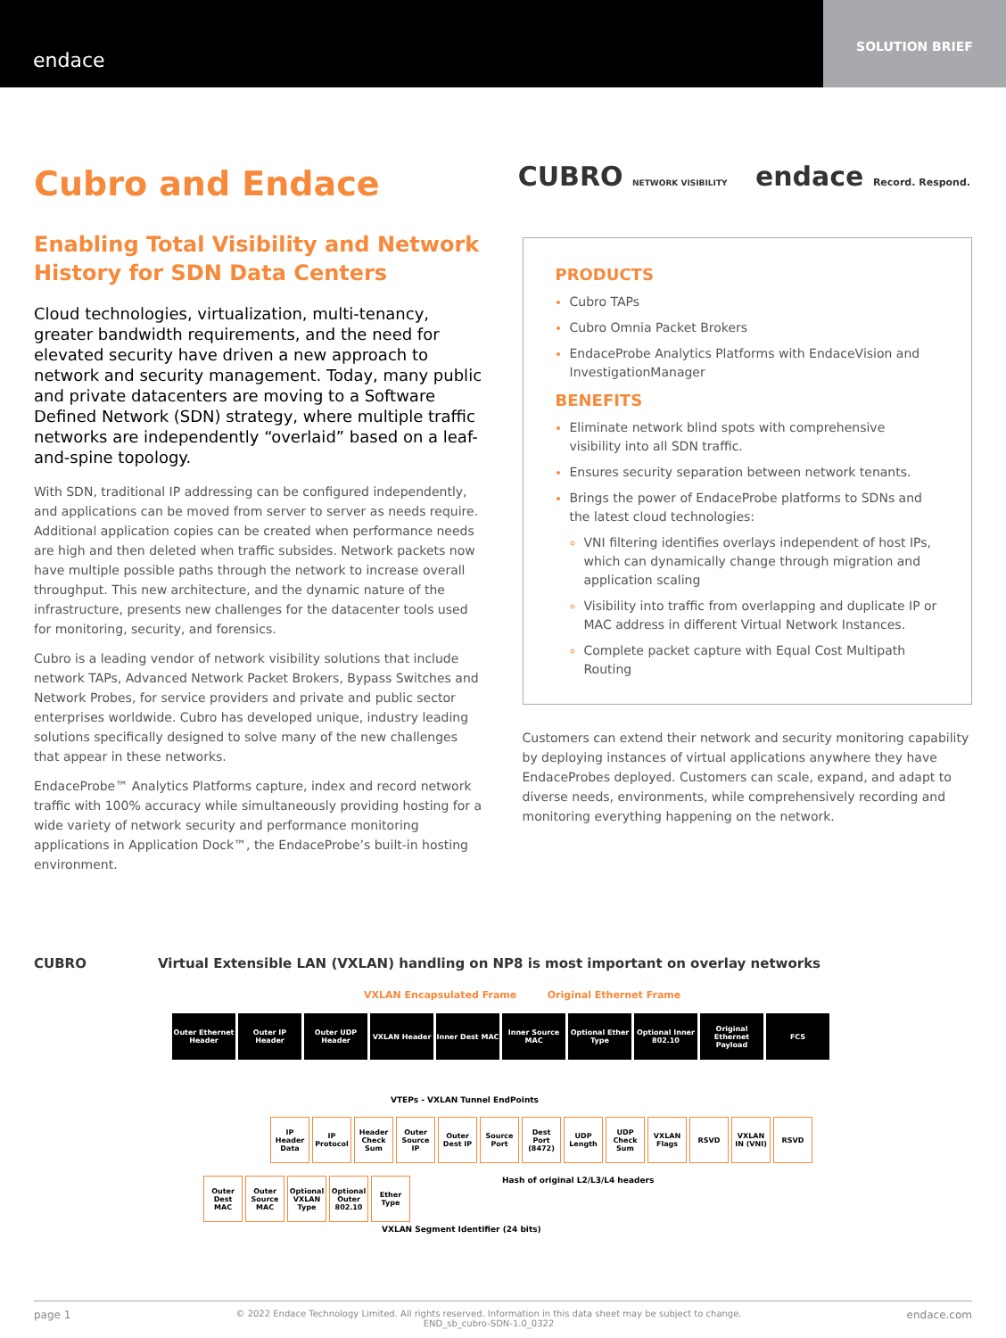endace
SOLUTION BRIEF
Cubro and Endace
CUBRO NETWORK VISIBILITY endace Record. Respond.
Enabling Total Visibility and Network History for SDN Data Centers
Cloud technologies, virtualization, multi-tenancy, greater bandwidth requirements, and the need for elevated security have driven a new approach to network and security management. Today, many public and private datacenters are moving to a Software Defined Network (SDN) strategy, where multiple traffic networks are independently “overlaid” based on a leaf-and-spine topology.
With SDN, traditional IP addressing can be configured independently, and applications can be moved from server to server as needs require. Additional application copies can be created when performance needs are high and then deleted when traffic subsides. Network packets now have multiple possible paths through the network to increase overall throughput. This new architecture, and the dynamic nature of the infrastructure, presents new challenges for the datacenter tools used for monitoring, security, and forensics.
Cubro is a leading vendor of network visibility solutions that include network TAPs, Advanced Network Packet Brokers, Bypass Switches and Network Probes, for service providers and private and public sector enterprises worldwide. Cubro has developed unique, industry leading solutions specifically designed to solve many of the new challenges that appear in these networks.
EndaceProbe™ Analytics Platforms capture, index and record network traffic with 100% accuracy while simultaneously providing hosting for a wide variety of network security and performance monitoring applications in Application Dock™, the EndaceProbe’s built-in hosting environment.
PRODUCTS
Cubro TAPs
Cubro Omnia Packet Brokers
EndaceProbe Analytics Platforms with EndaceVision and InvestigationManager
BENEFITS
Eliminate network blind spots with comprehensive visibility into all SDN traffic.
Ensures security separation between network tenants.
Brings the power of EndaceProbe platforms to SDNs and the latest cloud technologies:
VNI filtering identifies overlays independent of host IPs, which can dynamically change through migration and application scaling
Visibility into traffic from overlapping and duplicate IP or MAC address in different Virtual Network Instances.
Complete packet capture with Equal Cost Multipath Routing
Customers can extend their network and security monitoring capability by deploying instances of virtual applications anywhere they have EndaceProbes deployed. Customers can scale, expand, and adapt to diverse needs, environments, while comprehensively recording and monitoring everything happening on the network.
CUBRO Virtual Extensible LAN (VXLAN) handling on NP8 is most important on overlay networks
VXLAN Encapsulated Frame Original Ethernet Frame
Outer Ethernet Header
Outer IP Header
Outer UDP Header
VXLAN Header
Inner Dest MAC
Inner Source MAC
Optional Ether Type
Optional Inner 802.10
Original Ethernet Payload
FCS
VTEPs - VXLAN Tunnel EndPoints
IP Header Data
IP Protocol
Header Check Sum
Outer Source IP
Outer Dest IP
Source Port
Dest Port (8472)
UDP Length
UDP Check Sum
VXLAN Flags
RSVD
VXLAN IN (VNI)
RSVD
Outer Dest MAC
Outer Source MAC
Optional VXLAN Type
Optional Outer 802.10
Ether Type
Hash of original L2/L3/L4 headers VXLAN Segment Identifier (24 bits)
page 1
© 2022 Endace Technology Limited. All rights reserved. Information in this data sheet may be subject to change.
END_sb_cubro-SDN-1.0_0322
endace.com